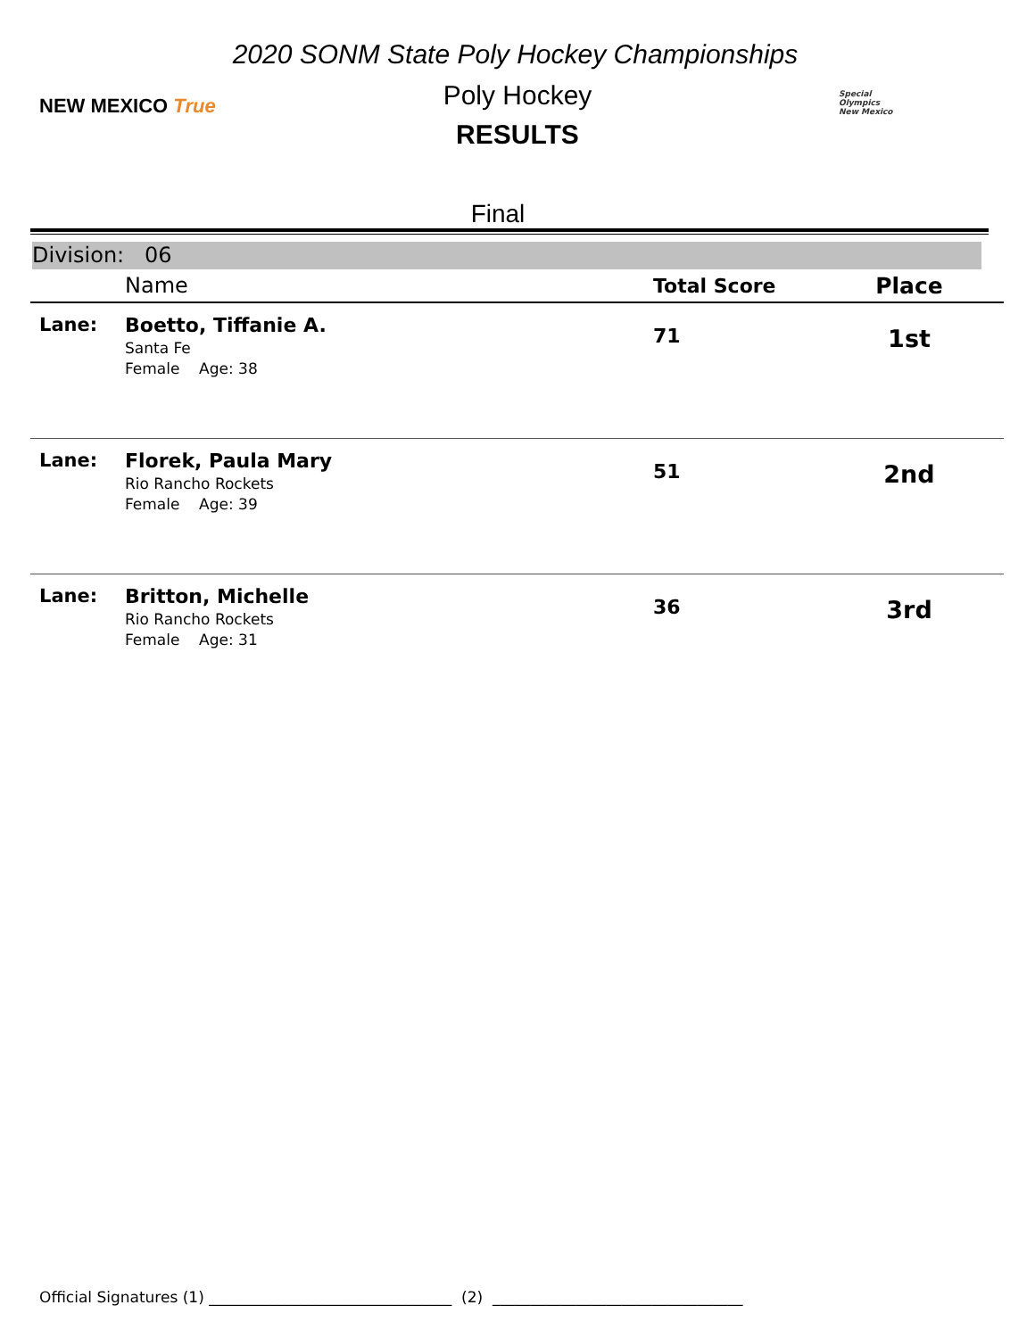NEW MEXICO True
Special
Olympics
New Mexico
2020 SONM State Poly Hockey Championships
Poly Hockey
RESULTS
Final
Division: 06
| | Name | Total Score | Place |
| --- | --- | --- | --- |
| Lane: | Boetto, Tiffanie A. Santa Fe Female Age: 38 | 71 | 1st |
| Lane: | Florek, Paula Mary Rio Rancho Rockets Female Age: 39 | 51 | 2nd |
| Lane: | Britton, Michelle Rio Rancho Rockets Female Age: 31 | 36 | 3rd |
Official Signatures (1) ________________________________ (2) _________________________________